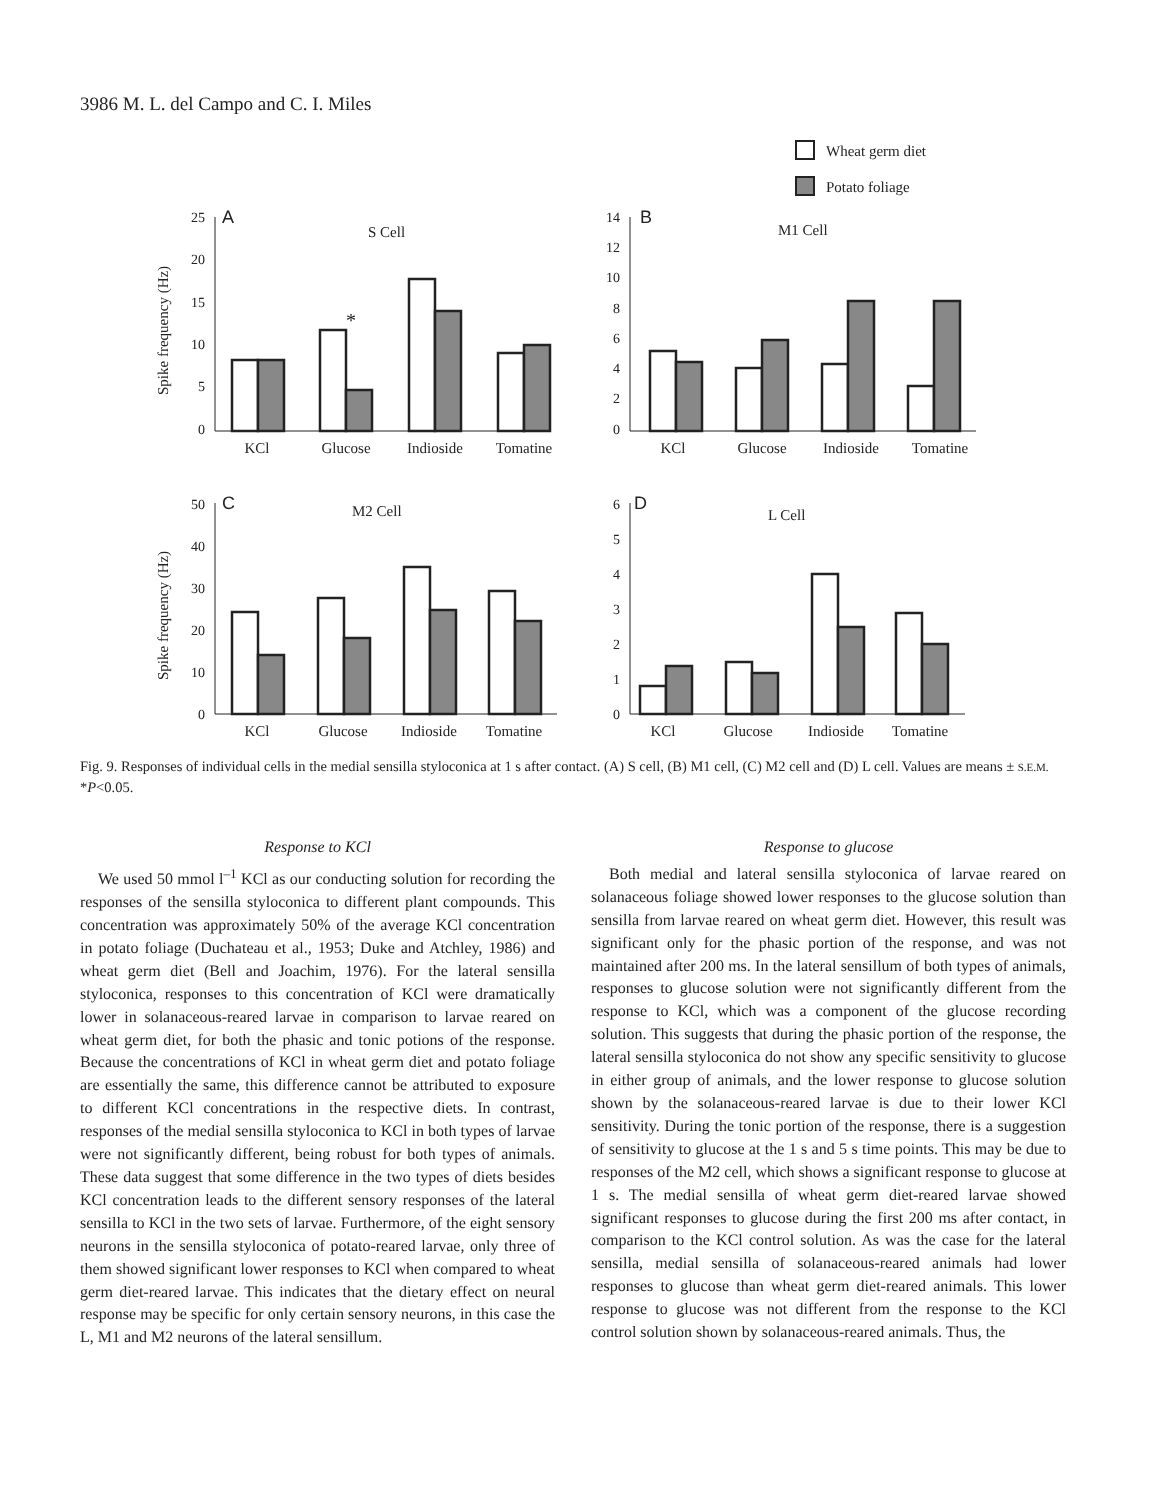3986 M. L. del Campo and C. I. Miles
Wheat germ diet
Potato foliage
A
B
C
D
S Cell
M1 Cell
M2 Cell
L Cell
Spike frequency (Hz)
Spike frequency (Hz)
25
20
15
10
5
0
14
12
10
8
6
4
2
0
50
40
30
20
10
0
6
5
4
3
2
1
0
KCl
Glucose
Indioside
Tomatine
KCl
Glucose
Indioside
Tomatine
KCl
Glucose
Indioside
Tomatine
KCl
Glucose
Indioside
Tomatine
*
Fig. 9. Responses of individual cells in the medial sensilla styloconica at 1 s after contact. (A) S cell, (B) M1 cell, (C) M2 cell and (D) L cell. Values are means ± S.E.M. *P<0.05.
Response to KCl
We used 50 mmol l<sup>–1</sup> KCl as our conducting solution for recording the responses of the sensilla styloconica to different plant compounds. This concentration was approximately 50% of the average KCl concentration in potato foliage (Duchateau et al., 1953; Duke and Atchley, 1986) and wheat germ diet (Bell and Joachim, 1976). For the lateral sensilla styloconica, responses to this concentration of KCl were dramatically lower in solanaceous-reared larvae in comparison to larvae reared on wheat germ diet, for both the phasic and tonic potions of the response. Because the concentrations of KCl in wheat germ diet and potato foliage are essentially the same, this difference cannot be attributed to exposure to different KCl concentrations in the respective diets. In contrast, responses of the medial sensilla styloconica to KCl in both types of larvae were not significantly different, being robust for both types of animals. These data suggest that some difference in the two types of diets besides KCl concentration leads to the different sensory responses of the lateral sensilla to KCl in the two sets of larvae. Furthermore, of the eight sensory neurons in the sensilla styloconica of potato-reared larvae, only three of them showed significant lower responses to KCl when compared to wheat germ diet-reared larvae. This indicates that the dietary effect on neural response may be specific for only certain sensory neurons, in this case the L, M1 and M2 neurons of the lateral sensillum.
Response to glucose
Both medial and lateral sensilla styloconica of larvae reared on solanaceous foliage showed lower responses to the glucose solution than sensilla from larvae reared on wheat germ diet. However, this result was significant only for the phasic portion of the response, and was not maintained after 200 ms. In the lateral sensillum of both types of animals, responses to glucose solution were not significantly different from the response to KCl, which was a component of the glucose recording solution. This suggests that during the phasic portion of the response, the lateral sensilla styloconica do not show any specific sensitivity to glucose in either group of animals, and the lower response to glucose solution shown by the solanaceous-reared larvae is due to their lower KCl sensitivity. During the tonic portion of the response, there is a suggestion of sensitivity to glucose at the 1 s and 5 s time points. This may be due to responses of the M2 cell, which shows a significant response to glucose at 1 s. The medial sensilla of wheat germ diet-reared larvae showed significant responses to glucose during the first 200 ms after contact, in comparison to the KCl control solution. As was the case for the lateral sensilla, medial sensilla of solanaceous-reared animals had lower responses to glucose than wheat germ diet-reared animals. This lower response to glucose was not different from the response to the KCl control solution shown by solanaceous-reared animals. Thus, the